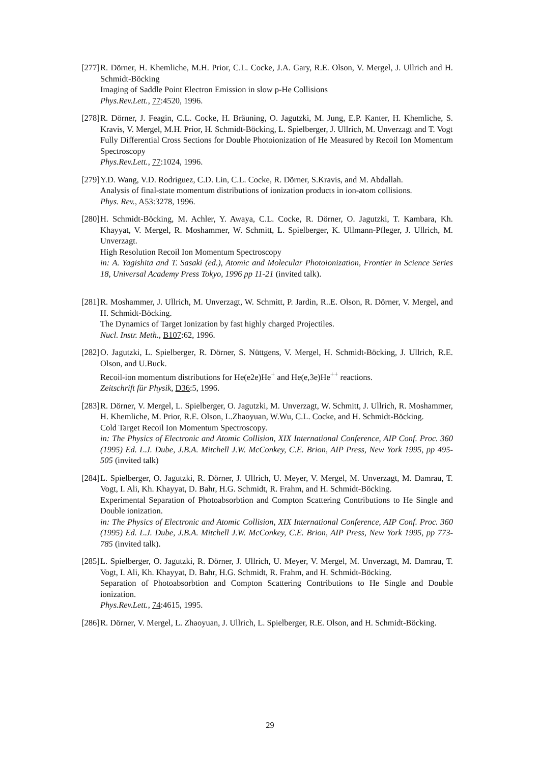[277]
R. Dörner, H. Khemliche, M.H. Prior, C.L. Cocke, J.A. Gary, R.E. Olson, V. Mergel, J. Ullrich and H. Schmidt-Böcking
Imaging of Saddle Point Electron Emission in slow p-He Collisions
Phys.Rev.Lett., 77:4520, 1996.
[278]
R. Dörner, J. Feagin, C.L. Cocke, H. Bräuning, O. Jagutzki, M. Jung, E.P. Kanter, H. Khemliche, S. Kravis, V. Mergel, M.H. Prior, H. Schmidt-Böcking, L. Spielberger, J. Ullrich, M. Unverzagt and T. Vogt
Fully Differential Cross Sections for Double Photoionization of He Measured by Recoil Ion Momentum Spectroscopy
Phys.Rev.Lett., 77:1024, 1996.
[279]
Y.D. Wang, V.D. Rodriguez, C.D. Lin, C.L. Cocke, R. Dörner, S.Kravis, and M. Abdallah.
Analysis of final-state momentum distributions of ionization products in ion-atom collisions.
Phys. Rev., A53:3278, 1996.
[280]
H. Schmidt-Böcking, M. Achler, Y. Awaya, C.L. Cocke, R. Dörner, O. Jagutzki, T. Kambara, Kh. Khayyat, V. Mergel, R. Moshammer, W. Schmitt, L. Spielberger, K. Ullmann-Pfleger, J. Ullrich, M. Unverzagt.
High Resolution Recoil Ion Momentum Spectroscopy
in: A. Yagishita and T. Sasaki (ed.), Atomic and Molecular Photoionization, Frontier in Science Series 18, Universal Academy Press Tokyo, 1996 pp 11-21 (invited talk).
[281]
R. Moshammer, J. Ullrich, M. Unverzagt, W. Schmitt, P. Jardin, R..E. Olson, R. Dörner, V. Mergel, and H. Schmidt-Böcking.
The Dynamics of Target Ionization by fast highly charged Projectiles.
Nucl. Instr. Meth., B107:62, 1996.
[282]
O. Jagutzki, L. Spielberger, R. Dörner, S. Nüttgens, V. Mergel, H. Schmidt-Böcking, J. Ullrich, R.E. Olson, and U.Buck.
Recoil-ion momentum distributions for He(e2e)He<sup>+</sup> and He(e,3e)He<sup>++</sup> reactions.
Zeitschrift für Physik, D36:5, 1996.
[283]
R. Dörner, V. Mergel, L. Spielberger, O. Jagutzki, M. Unverzagt, W. Schmitt, J. Ullrich, R. Moshammer, H. Khemliche, M. Prior, R.E. Olson, L.Zhaoyuan, W.Wu, C.L. Cocke, and H. Schmidt-Böcking.
Cold Target Recoil Ion Momentum Spectroscopy.
in: The Physics of Electronic and Atomic Collision, XIX International Conference, AIP Conf. Proc. 360 (1995) Ed. L.J. Dube, J.B.A. Mitchell J.W. McConkey, C.E. Brion, AIP Press, New York 1995, pp 495-505 (invited talk)
[284]
L. Spielberger, O. Jagutzki, R. Dörner, J. Ullrich, U. Meyer, V. Mergel, M. Unverzagt, M. Damrau, T. Vogt, I. Ali, Kh. Khayyat, D. Bahr, H.G. Schmidt, R. Frahm, and H. Schmidt-Böcking.
Experimental Separation of Photoabsorbtion and Compton Scattering Contributions to He Single and Double ionization.
in: The Physics of Electronic and Atomic Collision, XIX International Conference, AIP Conf. Proc. 360 (1995) Ed. L.J. Dube, J.B.A. Mitchell J.W. McConkey, C.E. Brion, AIP Press, New York 1995, pp 773-785 (invited talk).
[285]
L. Spielberger, O. Jagutzki, R. Dörner, J. Ullrich, U. Meyer, V. Mergel, M. Unverzagt, M. Damrau, T. Vogt, I. Ali, Kh. Khayyat, D. Bahr, H.G. Schmidt, R. Frahm, and H. Schmidt-Böcking.
Separation of Photoabsorbtion and Compton Scattering Contributions to He Single and Double ionization.
Phys.Rev.Lett., 74:4615, 1995.
[286]
R. Dörner, V. Mergel, L. Zhaoyuan, J. Ullrich, L. Spielberger, R.E. Olson, and H. Schmidt-Böcking.
29